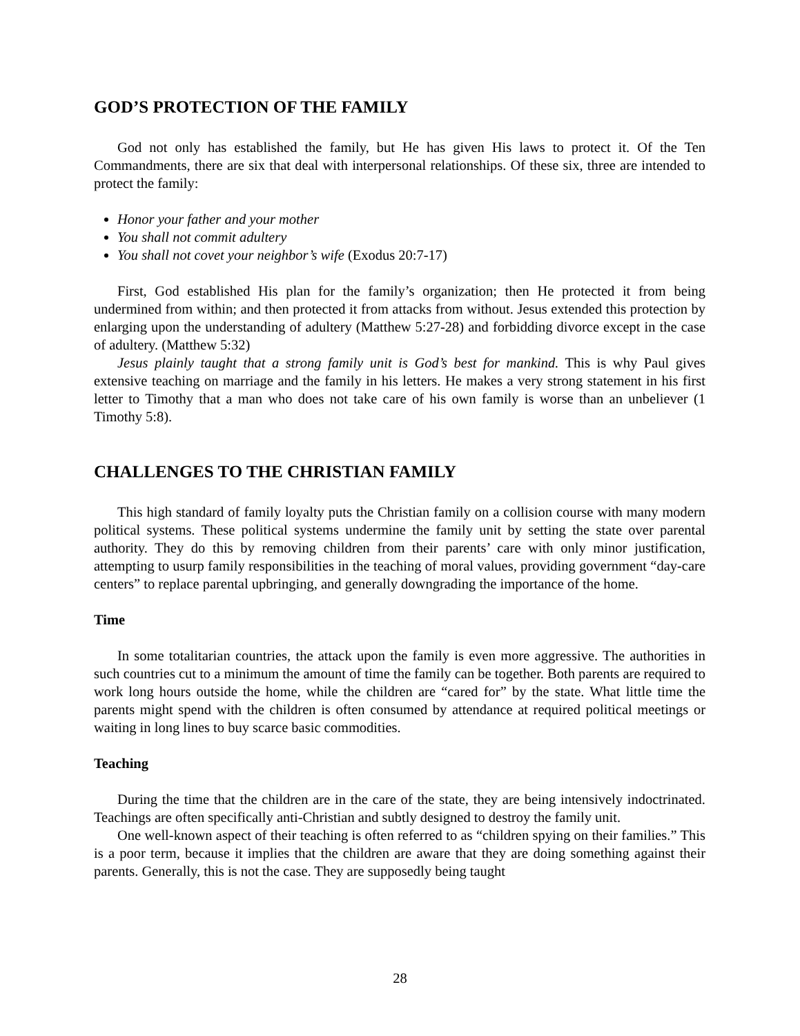GOD’S PROTECTION OF THE FAMILY
God not only has established the family, but He has given His laws to protect it. Of the Ten Commandments, there are six that deal with interpersonal relationships. Of these six, three are intended to protect the family:
Honor your father and your mother
You shall not commit adultery
You shall not covet your neighbor’s wife (Exodus 20:7-17)
First, God established His plan for the family’s organization; then He protected it from being undermined from within; and then protected it from attacks from without. Jesus extended this protection by enlarging upon the understanding of adultery (Matthew 5:27-28) and forbidding divorce except in the case of adultery. (Matthew 5:32)
Jesus plainly taught that a strong family unit is God’s best for mankind. This is why Paul gives extensive teaching on marriage and the family in his letters. He makes a very strong statement in his first letter to Timothy that a man who does not take care of his own family is worse than an unbeliever (1 Timothy 5:8).
CHALLENGES TO THE CHRISTIAN FAMILY
This high standard of family loyalty puts the Christian family on a collision course with many modern political systems. These political systems undermine the family unit by setting the state over parental authority. They do this by removing children from their parents’ care with only minor justification, attempting to usurp family responsibilities in the teaching of moral values, providing government “day-care centers” to replace parental upbringing, and generally downgrading the importance of the home.
Time
In some totalitarian countries, the attack upon the family is even more aggressive. The authorities in such countries cut to a minimum the amount of time the family can be together. Both parents are required to work long hours outside the home, while the children are “cared for” by the state. What little time the parents might spend with the children is often consumed by attendance at required political meetings or waiting in long lines to buy scarce basic commodities.
Teaching
During the time that the children are in the care of the state, they are being intensively indoctrinated. Teachings are often specifically anti-Christian and subtly designed to destroy the family unit.
One well-known aspect of their teaching is often referred to as “children spying on their families.” This is a poor term, because it implies that the children are aware that they are doing something against their parents. Generally, this is not the case. They are supposedly being taught
28